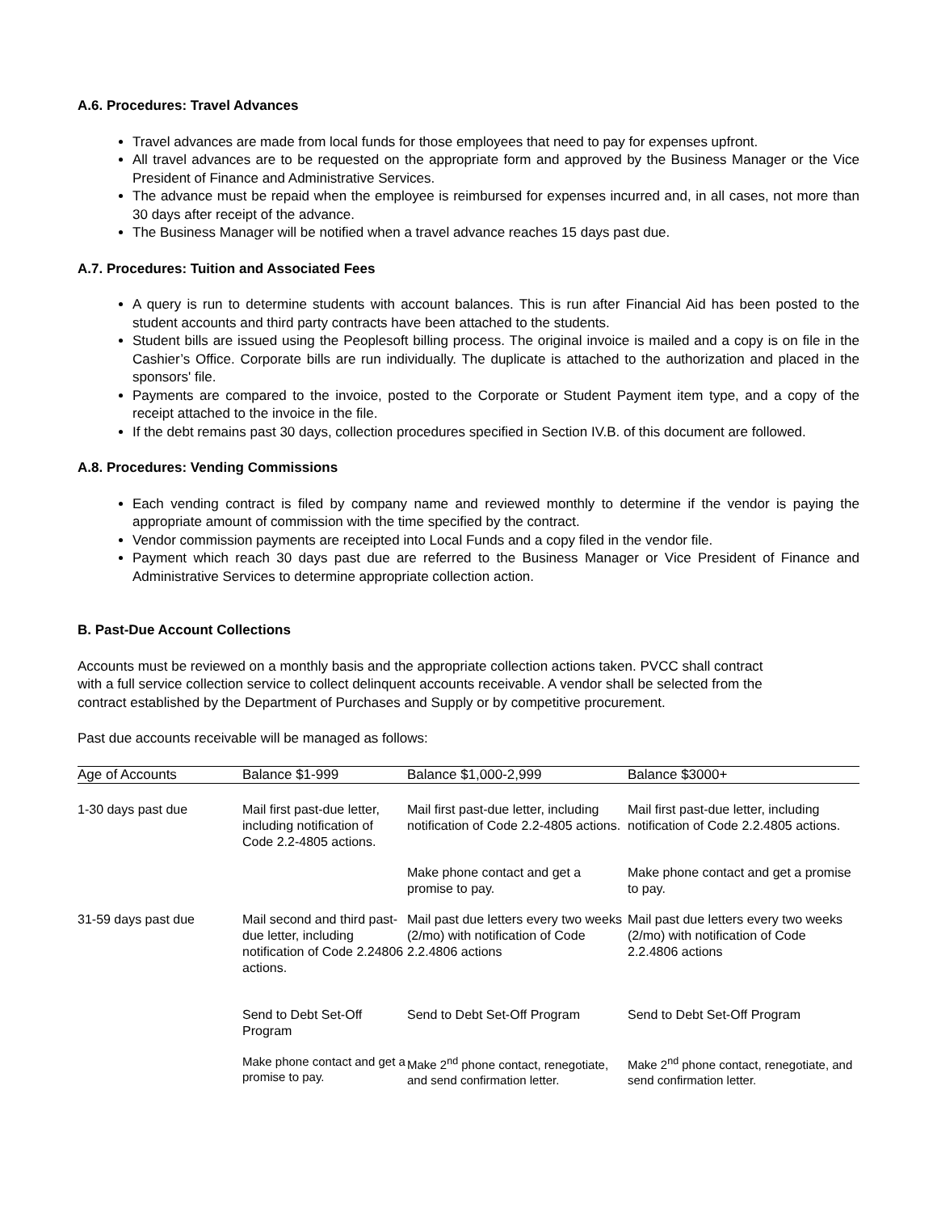A.6. Procedures: Travel Advances
Travel advances are made from local funds for those employees that need to pay for expenses upfront.
All travel advances are to be requested on the appropriate form and approved by the Business Manager or the Vice President of Finance and Administrative Services.
The advance must be repaid when the employee is reimbursed for expenses incurred and, in all cases, not more than 30 days after receipt of the advance.
The Business Manager will be notified when a travel advance reaches 15 days past due.
A.7. Procedures: Tuition and Associated Fees
A query is run to determine students with account balances. This is run after Financial Aid has been posted to the student accounts and third party contracts have been attached to the students.
Student bills are issued using the Peoplesoft billing process. The original invoice is mailed and a copy is on file in the Cashier’s Office. Corporate bills are run individually. The duplicate is attached to the authorization and placed in the sponsors' file.
Payments are compared to the invoice, posted to the Corporate or Student Payment item type, and a copy of the receipt attached to the invoice in the file.
If the debt remains past 30 days, collection procedures specified in Section IV.B. of this document are followed.
A.8. Procedures: Vending Commissions
Each vending contract is filed by company name and reviewed monthly to determine if the vendor is paying the appropriate amount of commission with the time specified by the contract.
Vendor commission payments are receipted into Local Funds and a copy filed in the vendor file.
Payment which reach 30 days past due are referred to the Business Manager or Vice President of Finance and Administrative Services to determine appropriate collection action.
B. Past-Due Account Collections
Accounts must be reviewed on a monthly basis and the appropriate collection actions taken. PVCC shall contract with a full service collection service to collect delinquent accounts receivable. A vendor shall be selected from the contract established by the Department of Purchases and Supply or by competitive procurement.
Past due accounts receivable will be managed as follows:
| Age of Accounts | Balance $1-999 | Balance $1,000-2,999 | Balance $3000+ |
| 1-30 days past due | Mail first past-due letter, including notification of Code 2.2-4805 actions. | Mail first past-due letter, including notification of Code 2.2-4805 actions. | Mail first past-due letter, including notification of Code 2.2.4805 actions. |
| | | Make phone contact and get a promise to pay. | Make phone contact and get a promise to pay. |
| 31-59 days past due | Mail second and third past-due letter, including notification of Code 2.24806 actions. | Mail past due letters every two weeks (2/mo) with notification of Code 2.2.4806 actions | Mail past due letters every two weeks (2/mo) with notification of Code 2.2.4806 actions |
| | Send to Debt Set-Off Program | Send to Debt Set-Off Program | Send to Debt Set-Off Program |
| | Make phone contact and get a promise to pay. | Make 2<sup>nd</sup> phone contact, renegotiate, and send confirmation letter. | Make 2<sup>nd</sup> phone contact, renegotiate, and send confirmation letter. |